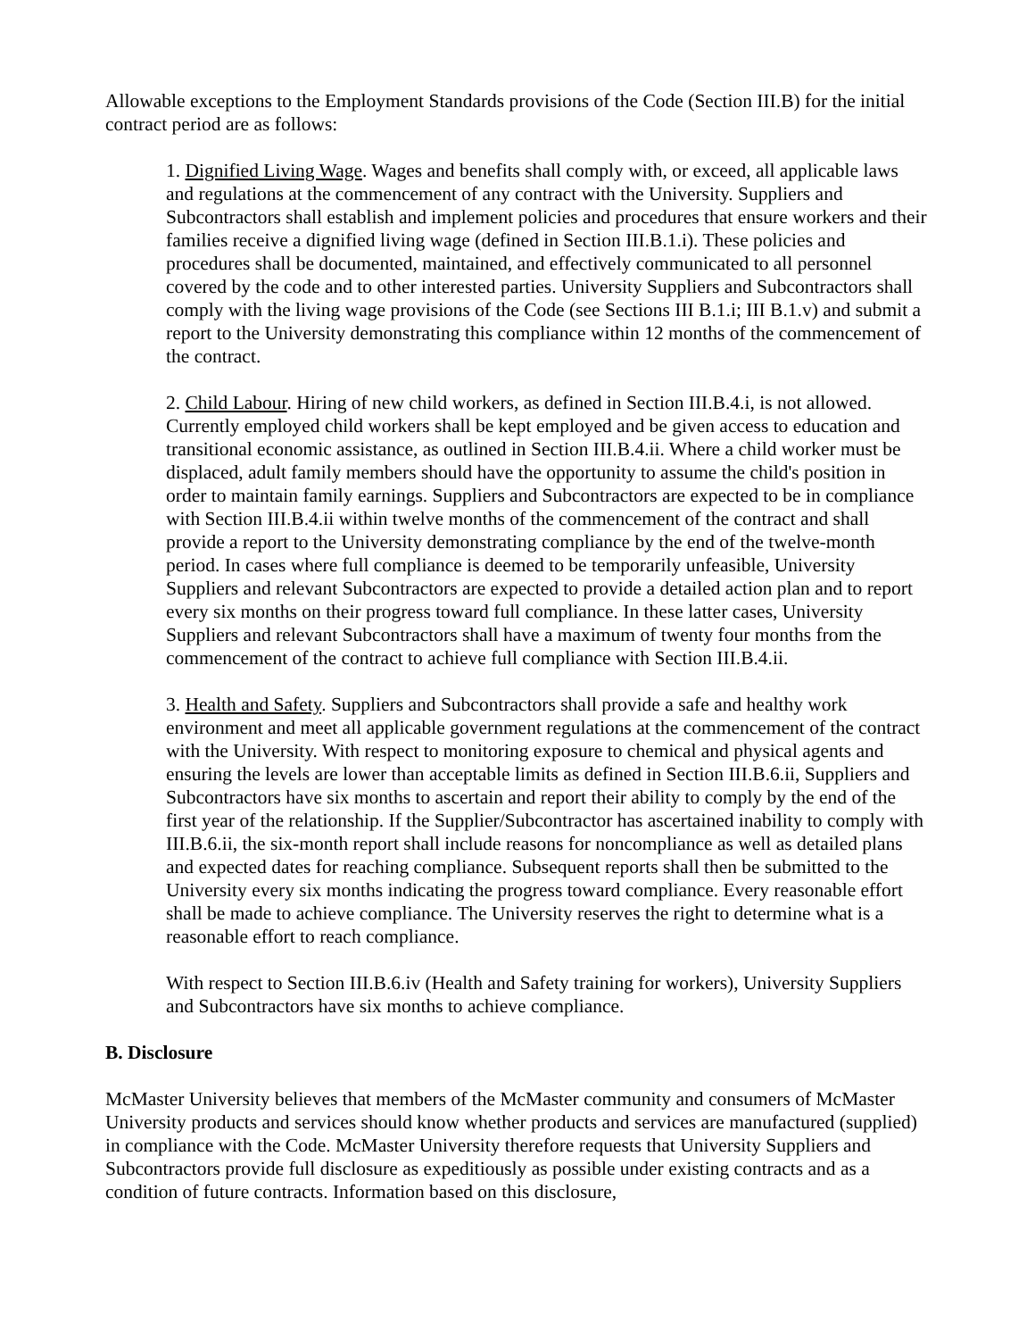Allowable exceptions to the Employment Standards provisions of the Code (Section III.B) for the initial contract period are as follows:
1. Dignified Living Wage. Wages and benefits shall comply with, or exceed, all applicable laws and regulations at the commencement of any contract with the University. Suppliers and Subcontractors shall establish and implement policies and procedures that ensure workers and their families receive a dignified living wage (defined in Section III.B.1.i). These policies and procedures shall be documented, maintained, and effectively communicated to all personnel covered by the code and to other interested parties. University Suppliers and Subcontractors shall comply with the living wage provisions of the Code (see Sections III B.1.i; III B.1.v) and submit a report to the University demonstrating this compliance within 12 months of the commencement of the contract.
2. Child Labour. Hiring of new child workers, as defined in Section III.B.4.i, is not allowed. Currently employed child workers shall be kept employed and be given access to education and transitional economic assistance, as outlined in Section III.B.4.ii. Where a child worker must be displaced, adult family members should have the opportunity to assume the child's position in order to maintain family earnings. Suppliers and Subcontractors are expected to be in compliance with Section III.B.4.ii within twelve months of the commencement of the contract and shall provide a report to the University demonstrating compliance by the end of the twelve-month period. In cases where full compliance is deemed to be temporarily unfeasible, University Suppliers and relevant Subcontractors are expected to provide a detailed action plan and to report every six months on their progress toward full compliance. In these latter cases, University Suppliers and relevant Subcontractors shall have a maximum of twenty four months from the commencement of the contract to achieve full compliance with Section III.B.4.ii.
3. Health and Safety. Suppliers and Subcontractors shall provide a safe and healthy work environment and meet all applicable government regulations at the commencement of the contract with the University. With respect to monitoring exposure to chemical and physical agents and ensuring the levels are lower than acceptable limits as defined in Section III.B.6.ii, Suppliers and Subcontractors have six months to ascertain and report their ability to comply by the end of the first year of the relationship. If the Supplier/Subcontractor has ascertained inability to comply with III.B.6.ii, the six-month report shall include reasons for noncompliance as well as detailed plans and expected dates for reaching compliance. Subsequent reports shall then be submitted to the University every six months indicating the progress toward compliance. Every reasonable effort shall be made to achieve compliance. The University reserves the right to determine what is a reasonable effort to reach compliance.
With respect to Section III.B.6.iv (Health and Safety training for workers), University Suppliers and Subcontractors have six months to achieve compliance.
B. Disclosure
McMaster University believes that members of the McMaster community and consumers of McMaster University products and services should know whether products and services are manufactured (supplied) in compliance with the Code. McMaster University therefore requests that University Suppliers and Subcontractors provide full disclosure as expeditiously as possible under existing contracts and as a condition of future contracts. Information based on this disclosure,